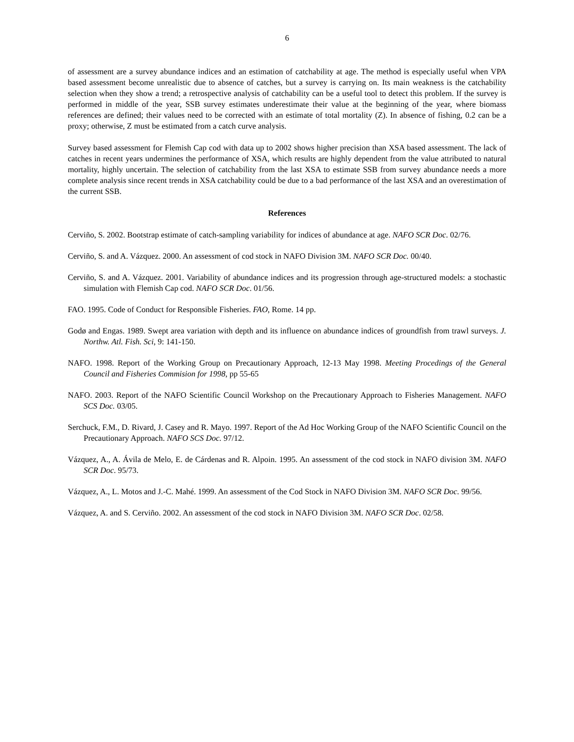6
of assessment are a survey abundance indices and an estimation of catchability at age. The method is especially useful when VPA based assessment become unrealistic due to absence of catches, but a survey is carrying on. Its main weakness is the catchability selection when they show a trend; a retrospective analysis of catchability can be a useful tool to detect this problem. If the survey is performed in middle of the year, SSB survey estimates underestimate their value at the beginning of the year, where biomass references are defined; their values need to be corrected with an estimate of total mortality (Z). In absence of fishing, 0.2 can be a proxy; otherwise, Z must be estimated from a catch curve analysis.
Survey based assessment for Flemish Cap cod with data up to 2002 shows higher precision than XSA based assessment. The lack of catches in recent years undermines the performance of XSA, which results are highly dependent from the value attributed to natural mortality, highly uncertain. The selection of catchability from the last XSA to estimate SSB from survey abundance needs a more complete analysis since recent trends in XSA catchability could be due to a bad performance of the last XSA and an overestimation of the current SSB.
References
Cerviño, S. 2002. Bootstrap estimate of catch-sampling variability for indices of abundance at age. NAFO SCR Doc. 02/76.
Cerviño, S. and A. Vázquez. 2000. An assessment of cod stock in NAFO Division 3M. NAFO SCR Doc. 00/40.
Cerviño, S. and A. Vázquez. 2001. Variability of abundance indices and its progression through age-structured models: a stochastic simulation with Flemish Cap cod. NAFO SCR Doc. 01/56.
FAO. 1995. Code of Conduct for Responsible Fisheries. FAO, Rome. 14 pp.
Godø and Engas. 1989. Swept area variation with depth and its influence on abundance indices of groundfish from trawl surveys. J. Northw. Atl. Fish. Sci, 9: 141-150.
NAFO. 1998. Report of the Working Group on Precautionary Approach, 12-13 May 1998. Meeting Procedings of the General Council and Fisheries Commision for 1998, pp 55-65
NAFO. 2003. Report of the NAFO Scientific Council Workshop on the Precautionary Approach to Fisheries Management. NAFO SCS Doc. 03/05.
Serchuck, F.M., D. Rivard, J. Casey and R. Mayo. 1997. Report of the Ad Hoc Working Group of the NAFO Scientific Council on the Precautionary Approach. NAFO SCS Doc. 97/12.
Vázquez, A., A. Ávila de Melo, E. de Cárdenas and R. Alpoin. 1995. An assessment of the cod stock in NAFO division 3M. NAFO SCR Doc. 95/73.
Vázquez, A., L. Motos and J.-C. Mahé. 1999. An assessment of the Cod Stock in NAFO Division 3M. NAFO SCR Doc. 99/56.
Vázquez, A. and S. Cerviño. 2002. An assessment of the cod stock in NAFO Division 3M. NAFO SCR Doc. 02/58.